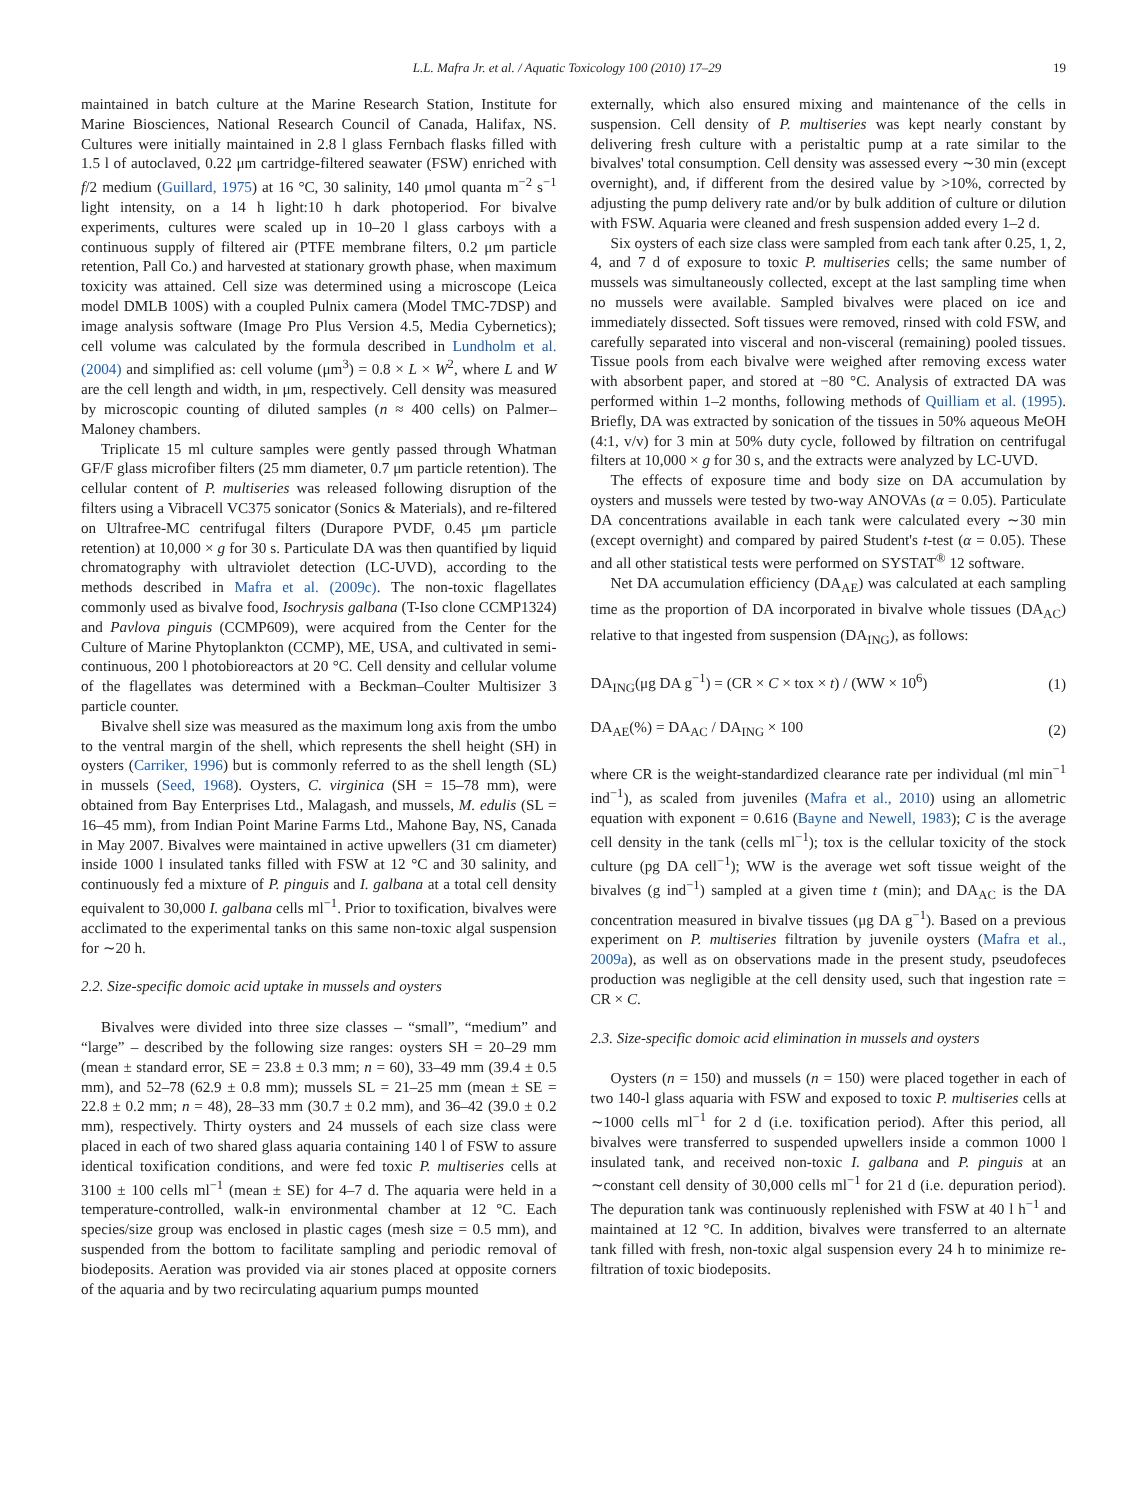L.L. Mafra Jr. et al. / Aquatic Toxicology 100 (2010) 17–29 19
maintained in batch culture at the Marine Research Station, Institute for Marine Biosciences, National Research Council of Canada, Halifax, NS. Cultures were initially maintained in 2.8 l glass Fernbach flasks filled with 1.5 l of autoclaved, 0.22 μm cartridge-filtered seawater (FSW) enriched with f/2 medium (Guillard, 1975) at 16 °C, 30 salinity, 140 μmol quanta m<sup>−2</sup> s<sup>−1</sup> light intensity, on a 14 h light:10 h dark photoperiod. For bivalve experiments, cultures were scaled up in 10–20 l glass carboys with a continuous supply of filtered air (PTFE membrane filters, 0.2 μm particle retention, Pall Co.) and harvested at stationary growth phase, when maximum toxicity was attained. Cell size was determined using a microscope (Leica model DMLB 100S) with a coupled Pulnix camera (Model TMC-7DSP) and image analysis software (Image Pro Plus Version 4.5, Media Cybernetics); cell volume was calculated by the formula described in Lundholm et al. (2004) and simplified as: cell volume (μm<sup>3</sup>) = 0.8 × L × W<sup>2</sup>, where L and W are the cell length and width, in μm, respectively. Cell density was measured by microscopic counting of diluted samples (n ≈ 400 cells) on Palmer–Maloney chambers.
Triplicate 15 ml culture samples were gently passed through Whatman GF/F glass microfiber filters (25 mm diameter, 0.7 μm particle retention). The cellular content of P. multiseries was released following disruption of the filters using a Vibracell VC375 sonicator (Sonics & Materials), and re-filtered on Ultrafree-MC centrifugal filters (Durapore PVDF, 0.45 μm particle retention) at 10,000 × g for 30 s. Particulate DA was then quantified by liquid chromatography with ultraviolet detection (LC-UVD), according to the methods described in Mafra et al. (2009c). The non-toxic flagellates commonly used as bivalve food, Isochrysis galbana (T-Iso clone CCMP1324) and Pavlova pinguis (CCMP609), were acquired from the Center for the Culture of Marine Phytoplankton (CCMP), ME, USA, and cultivated in semi-continuous, 200 l photobioreactors at 20 °C. Cell density and cellular volume of the flagellates was determined with a Beckman–Coulter Multisizer 3 particle counter.
Bivalve shell size was measured as the maximum long axis from the umbo to the ventral margin of the shell, which represents the shell height (SH) in oysters (Carriker, 1996) but is commonly referred to as the shell length (SL) in mussels (Seed, 1968). Oysters, C. virginica (SH = 15–78 mm), were obtained from Bay Enterprises Ltd., Malagash, and mussels, M. edulis (SL = 16–45 mm), from Indian Point Marine Farms Ltd., Mahone Bay, NS, Canada in May 2007. Bivalves were maintained in active upwellers (31 cm diameter) inside 1000 l insulated tanks filled with FSW at 12 °C and 30 salinity, and continuously fed a mixture of P. pinguis and I. galbana at a total cell density equivalent to 30,000 I. galbana cells ml<sup>−1</sup>. Prior to toxification, bivalves were acclimated to the experimental tanks on this same non-toxic algal suspension for ∼20 h.
2.2. Size-specific domoic acid uptake in mussels and oysters
Bivalves were divided into three size classes – “small”, “medium” and “large” – described by the following size ranges: oysters SH = 20–29 mm (mean ± standard error, SE = 23.8 ± 0.3 mm; n = 60), 33–49 mm (39.4 ± 0.5 mm), and 52–78 (62.9 ± 0.8 mm); mussels SL = 21–25 mm (mean ± SE = 22.8 ± 0.2 mm; n = 48), 28–33 mm (30.7 ± 0.2 mm), and 36–42 (39.0 ± 0.2 mm), respectively. Thirty oysters and 24 mussels of each size class were placed in each of two shared glass aquaria containing 140 l of FSW to assure identical toxification conditions, and were fed toxic P. multiseries cells at 3100 ± 100 cells ml<sup>−1</sup> (mean ± SE) for 4–7 d. The aquaria were held in a temperature-controlled, walk-in environmental chamber at 12 °C. Each species/size group was enclosed in plastic cages (mesh size = 0.5 mm), and suspended from the bottom to facilitate sampling and periodic removal of biodeposits. Aeration was provided via air stones placed at opposite corners of the aquaria and by two recirculating aquarium pumps mounted
externally, which also ensured mixing and maintenance of the cells in suspension. Cell density of P. multiseries was kept nearly constant by delivering fresh culture with a peristaltic pump at a rate similar to the bivalves' total consumption. Cell density was assessed every ∼30 min (except overnight), and, if different from the desired value by >10%, corrected by adjusting the pump delivery rate and/or by bulk addition of culture or dilution with FSW. Aquaria were cleaned and fresh suspension added every 1–2 d.
Six oysters of each size class were sampled from each tank after 0.25, 1, 2, 4, and 7 d of exposure to toxic P. multiseries cells; the same number of mussels was simultaneously collected, except at the last sampling time when no mussels were available. Sampled bivalves were placed on ice and immediately dissected. Soft tissues were removed, rinsed with cold FSW, and carefully separated into visceral and non-visceral (remaining) pooled tissues. Tissue pools from each bivalve were weighed after removing excess water with absorbent paper, and stored at −80 °C. Analysis of extracted DA was performed within 1–2 months, following methods of Quilliam et al. (1995). Briefly, DA was extracted by sonication of the tissues in 50% aqueous MeOH (4:1, v/v) for 3 min at 50% duty cycle, followed by filtration on centrifugal filters at 10,000 × g for 30 s, and the extracts were analyzed by LC-UVD.
The effects of exposure time and body size on DA accumulation by oysters and mussels were tested by two-way ANOVAs (α = 0.05). Particulate DA concentrations available in each tank were calculated every ∼30 min (except overnight) and compared by paired Student's t-test (α = 0.05). These and all other statistical tests were performed on SYSTAT<sup>®</sup> 12 software.
Net DA accumulation efficiency (DA<sub>AE</sub>) was calculated at each sampling time as the proportion of DA incorporated in bivalve whole tissues (DA<sub>AC</sub>) relative to that ingested from suspension (DA<sub>ING</sub>), as follows:
DA<sub>ING</sub>(μg DA g<sup>−1</sup>) = (CR × C × tox × t) / (WW × 10<sup>6</sup>) (1)
DA<sub>AE</sub>(%) = DA<sub>AC</sub> / DA<sub>ING</sub> × 100 (2)
where CR is the weight-standardized clearance rate per individual (ml min<sup>−1</sup> ind<sup>−1</sup>), as scaled from juveniles (Mafra et al., 2010) using an allometric equation with exponent = 0.616 (Bayne and Newell, 1983); C is the average cell density in the tank (cells ml<sup>−1</sup>); tox is the cellular toxicity of the stock culture (pg DA cell<sup>−1</sup>); WW is the average wet soft tissue weight of the bivalves (g ind<sup>−1</sup>) sampled at a given time t (min); and DA<sub>AC</sub> is the DA concentration measured in bivalve tissues (μg DA g<sup>−1</sup>). Based on a previous experiment on P. multiseries filtration by juvenile oysters (Mafra et al., 2009a), as well as on observations made in the present study, pseudofeces production was negligible at the cell density used, such that ingestion rate = CR × C.
2.3. Size-specific domoic acid elimination in mussels and oysters
Oysters (n = 150) and mussels (n = 150) were placed together in each of two 140-l glass aquaria with FSW and exposed to toxic P. multiseries cells at ∼1000 cells ml<sup>−1</sup> for 2 d (i.e. toxification period). After this period, all bivalves were transferred to suspended upwellers inside a common 1000 l insulated tank, and received non-toxic I. galbana and P. pinguis at an ∼constant cell density of 30,000 cells ml<sup>−1</sup> for 21 d (i.e. depuration period). The depuration tank was continuously replenished with FSW at 40 l h<sup>−1</sup> and maintained at 12 °C. In addition, bivalves were transferred to an alternate tank filled with fresh, non-toxic algal suspension every 24 h to minimize re-filtration of toxic biodeposits.